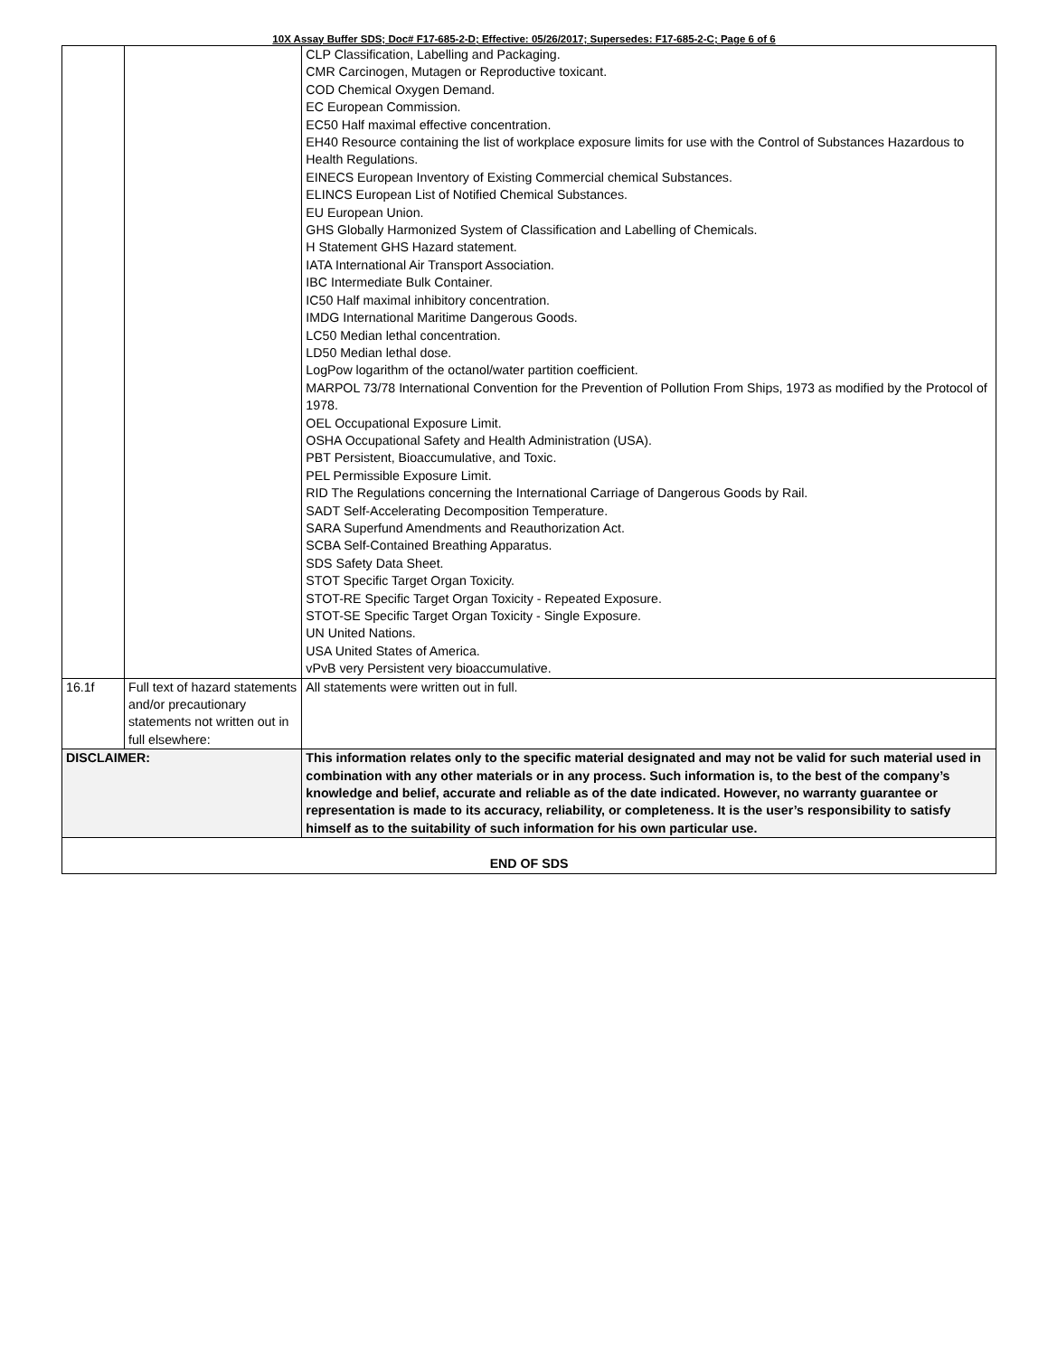10X Assay Buffer SDS; Doc# F17-685-2-D; Effective: 05/26/2017; Supersedes: F17-685-2-C; Page 6 of 6
| | | | CLP Classification, Labelling and Packaging. CMR Carcinogen, Mutagen or Reproductive toxicant. COD Chemical Oxygen Demand. EC European Commission. EC50 Half maximal effective concentration. EH40 Resource containing the list of workplace exposure limits for use with the Control of Substances Hazardous to Health Regulations. EINECS European Inventory of Existing Commercial chemical Substances. ELINCS European List of Notified Chemical Substances. EU European Union. GHS Globally Harmonized System of Classification and Labelling of Chemicals. H Statement GHS Hazard statement. IATA International Air Transport Association. IBC Intermediate Bulk Container. IC50 Half maximal inhibitory concentration. IMDG International Maritime Dangerous Goods. LC50 Median lethal concentration. LD50 Median lethal dose. LogPow logarithm of the octanol/water partition coefficient. MARPOL 73/78 International Convention for the Prevention of Pollution From Ships, 1973 as modified by the Protocol of 1978. OEL Occupational Exposure Limit. OSHA Occupational Safety and Health Administration (USA). PBT Persistent, Bioaccumulative, and Toxic. PEL Permissible Exposure Limit. RID The Regulations concerning the International Carriage of Dangerous Goods by Rail. SADT Self-Accelerating Decomposition Temperature. SARA Superfund Amendments and Reauthorization Act. SCBA Self-Contained Breathing Apparatus. SDS Safety Data Sheet. STOT Specific Target Organ Toxicity. STOT-RE Specific Target Organ Toxicity - Repeated Exposure. STOT-SE Specific Target Organ Toxicity - Single Exposure. UN United Nations. USA United States of America. vPvB very Persistent very bioaccumulative. |
| 16.1f | Full text of hazard statements and/or precautionary statements not written out in full elsewhere: | | All statements were written out in full. |
| DISCLAIMER: | | This information relates only to the specific material designated and may not be valid for such material used in combination with any other materials or in any process. Such information is, to the best of the company’s knowledge and belief, accurate and reliable as of the date indicated. However, no warranty guarantee or representation is made to its accuracy, reliability, or completeness. It is the user’s responsibility to satisfy himself as to the suitability of such information for his own particular use. | |
| END OF SDS | | | |